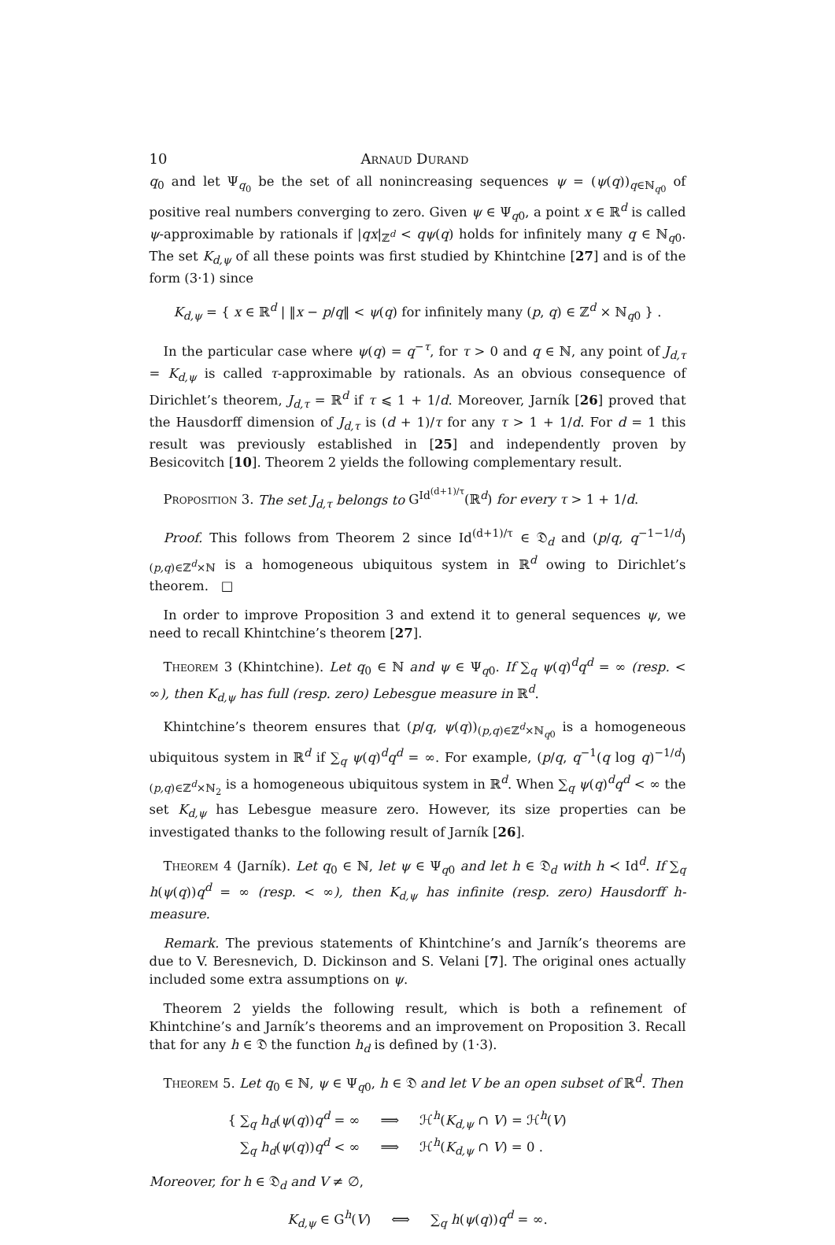10 Arnaud Durand
q<sub>0</sub> and let Ψ<sub>q<sub>0</sub></sub> be the set of all nonincreasing sequences ψ = (ψ(q))<sub>q∈ℕ<sub>q0</sub></sub> of positive real numbers converging to zero. Given ψ ∈ Ψ<sub>q0</sub>, a point x ∈ ℝ<sup>d</sup> is called ψ-approximable by rationals if |qx|<sub>ℤ<sup>d</sup></sub> < qψ(q) holds for infinitely many q ∈ ℕ<sub>q0</sub>. The set K<sub>d,ψ</sub> of all these points was first studied by Khintchine [27] and is of the form (3·1) since
K<sub>d,ψ</sub> = { x ∈ ℝ<sup>d</sup> | ‖x − p/q‖ < ψ(q) for infinitely many (p, q) ∈ ℤ<sup>d</sup> × ℕ<sub>q0</sub> } .
In the particular case where ψ(q) = q<sup>−τ</sup>, for τ > 0 and q ∈ ℕ, any point of J<sub>d,τ</sub> = K<sub>d,ψ</sub> is called τ-approximable by rationals. As an obvious consequence of Dirichlet’s theorem, J<sub>d,τ</sub> = ℝ<sup>d</sup> if τ ⩽ 1 + 1/d. Moreover, Jarník [26] proved that the Hausdorff dimension of J<sub>d,τ</sub> is (d + 1)/τ for any τ > 1 + 1/d. For d = 1 this result was previously established in [25] and independently proven by Besicovitch [10]. Theorem 2 yields the following complementary result.
Proposition 3. The set J<sub>d,τ</sub> belongs to G<sup>Id<sup>(d+1)/τ</sup></sup>(ℝ<sup>d</sup>) for every τ > 1 + 1/d.
Proof. This follows from Theorem 2 since Id<sup>(d+1)/τ</sup> ∈ 𝔇<sub>d</sub> and (p/q, q<sup>−1−1/d</sup>)<sub>(p,q)∈ℤ<sup>d</sup>×ℕ</sub> is a homogeneous ubiquitous system in ℝ<sup>d</sup> owing to Dirichlet’s theorem. □
In order to improve Proposition 3 and extend it to general sequences ψ, we need to recall Khintchine’s theorem [27].
Theorem 3 (Khintchine). Let q<sub>0</sub> ∈ ℕ and ψ ∈ Ψ<sub>q0</sub>. If ∑<sub>q</sub> ψ(q)<sup>d</sup>q<sup>d</sup> = ∞ (resp. < ∞), then K<sub>d,ψ</sub> has full (resp. zero) Lebesgue measure in ℝ<sup>d</sup>.
Khintchine’s theorem ensures that (p/q, ψ(q))<sub>(p,q)∈ℤ<sup>d</sup>×ℕ<sub>q0</sub></sub> is a homogeneous ubiquitous system in ℝ<sup>d</sup> if ∑<sub>q</sub> ψ(q)<sup>d</sup>q<sup>d</sup> = ∞. For example, (p/q, q<sup>−1</sup>(q log q)<sup>−1/d</sup>)<sub>(p,q)∈ℤ<sup>d</sup>×ℕ<sub>2</sub></sub> is a homogeneous ubiquitous system in ℝ<sup>d</sup>. When ∑<sub>q</sub> ψ(q)<sup>d</sup>q<sup>d</sup> < ∞ the set K<sub>d,ψ</sub> has Lebesgue measure zero. However, its size properties can be investigated thanks to the following result of Jarník [26].
Theorem 4 (Jarník). Let q<sub>0</sub> ∈ ℕ, let ψ ∈ Ψ<sub>q0</sub> and let h ∈ 𝔇<sub>d</sub> with h ≺ Id<sup>d</sup>. If ∑<sub>q</sub> h(ψ(q))q<sup>d</sup> = ∞ (resp. < ∞), then K<sub>d,ψ</sub> has infinite (resp. zero) Hausdorff h-measure.
Remark. The previous statements of Khintchine’s and Jarník’s theorems are due to V. Beresnevich, D. Dickinson and S. Velani [7]. The original ones actually included some extra assumptions on ψ.
Theorem 2 yields the following result, which is both a refinement of Khintchine’s and Jarník’s theorems and an improvement on Proposition 3. Recall that for any h ∈ 𝔇 the function h<sub>d</sub> is defined by (1·3).
Theorem 5. Let q<sub>0</sub> ∈ ℕ, ψ ∈ Ψ<sub>q0</sub>, h ∈ 𝔇 and let V be an open subset of ℝ<sup>d</sup>. Then
{ ∑<sub>q</sub> h<sub>d</sub>(ψ(q))q<sup>d</sup> = ∞ ⟹ ℋ<sup>h</sup>(K<sub>d,ψ</sub> ∩ V) = ℋ<sup>h</sup>(V)
∑<sub>q</sub> h<sub>d</sub>(ψ(q))q<sup>d</sup> < ∞ ⟹ ℋ<sup>h</sup>(K<sub>d,ψ</sub> ∩ V) = 0 .
Moreover, for h ∈ 𝔇<sub>d</sub> and V ≠ ∅,
K<sub>d,ψ</sub> ∈ G<sup>h</sup>(V) ⟺ ∑<sub>q</sub> h(ψ(q))q<sup>d</sup> = ∞.